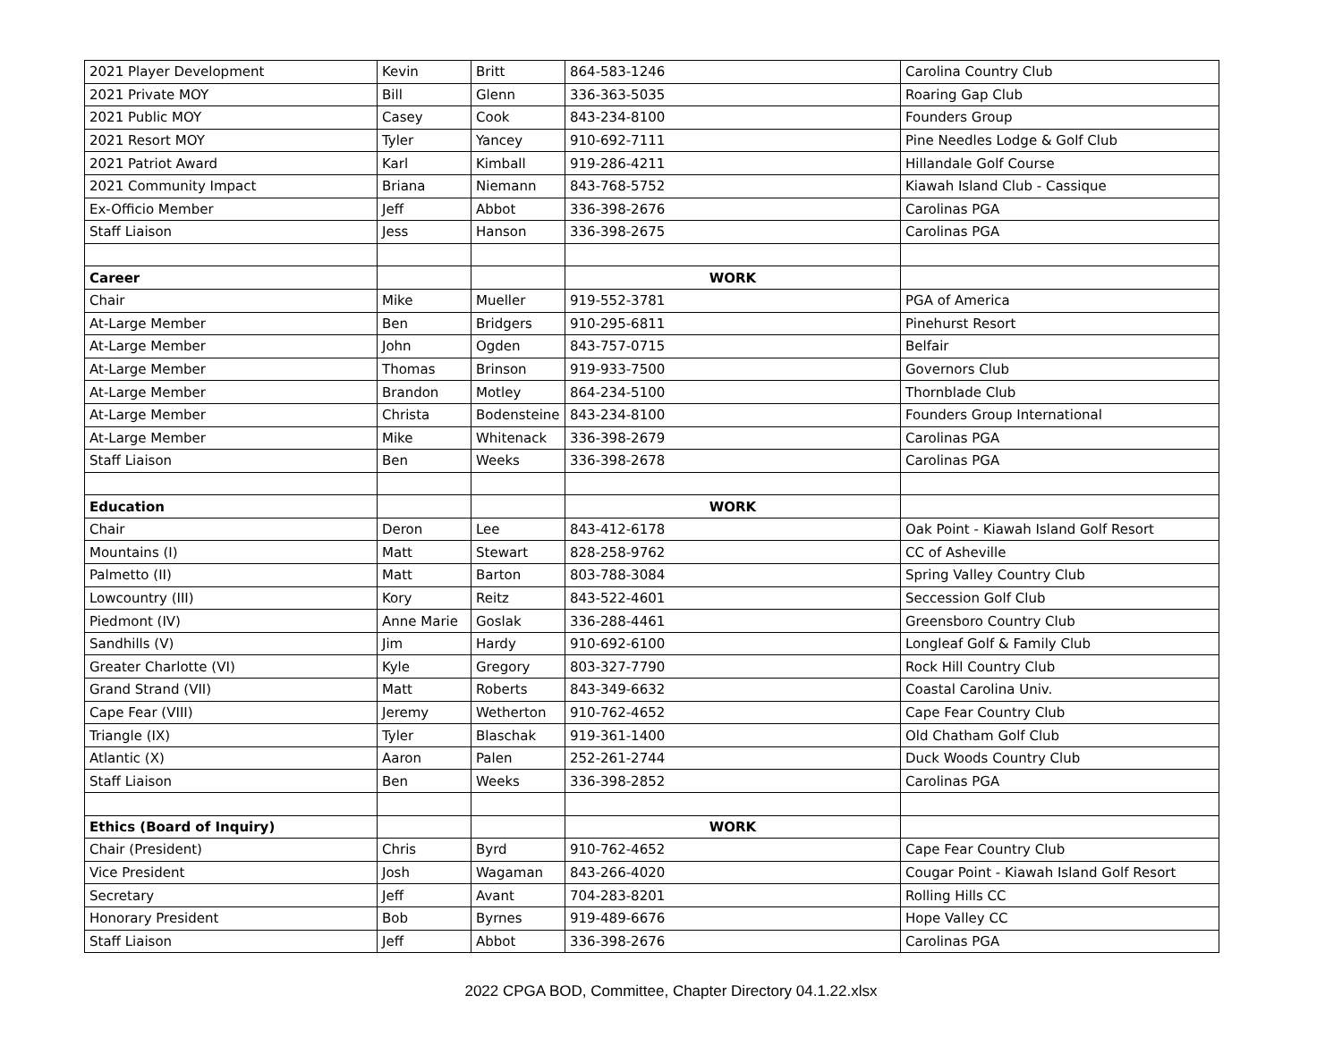| 2021 Player Development | Kevin | Britt | 864-583-1246 | Carolina Country Club |
| 2021 Private MOY | Bill | Glenn | 336-363-5035 | Roaring Gap Club |
| 2021 Public MOY | Casey | Cook | 843-234-8100 | Founders Group |
| 2021 Resort MOY | Tyler | Yancey | 910-692-7111 | Pine Needles Lodge & Golf Club |
| 2021 Patriot Award | Karl | Kimball | 919-286-4211 | Hillandale Golf Course |
| 2021 Community Impact | Briana | Niemann | 843-768-5752 | Kiawah Island Club - Cassique |
| Ex-Officio Member | Jeff | Abbot | 336-398-2676 | Carolinas PGA |
| Staff Liaison | Jess | Hanson | 336-398-2675 | Carolinas PGA |
| Career | | | WORK | |
| Chair | Mike | Mueller | 919-552-3781 | PGA of America |
| At-Large Member | Ben | Bridgers | 910-295-6811 | Pinehurst Resort |
| At-Large Member | John | Ogden | 843-757-0715 | Belfair |
| At-Large Member | Thomas | Brinson | 919-933-7500 | Governors Club |
| At-Large Member | Brandon | Motley | 864-234-5100 | Thornblade Club |
| At-Large Member | Christa | Bodensteine | 843-234-8100 | Founders Group International |
| At-Large Member | Mike | Whitenack | 336-398-2679 | Carolinas PGA |
| Staff Liaison | Ben | Weeks | 336-398-2678 | Carolinas PGA |
| Education | | | WORK | |
| Chair | Deron | Lee | 843-412-6178 | Oak Point - Kiawah Island Golf Resort |
| Mountains (I) | Matt | Stewart | 828-258-9762 | CC of Asheville |
| Palmetto (II) | Matt | Barton | 803-788-3084 | Spring Valley Country Club |
| Lowcountry (III) | Kory | Reitz | 843-522-4601 | Seccession Golf Club |
| Piedmont (IV) | Anne Marie | Goslak | 336-288-4461 | Greensboro Country Club |
| Sandhills (V) | Jim | Hardy | 910-692-6100 | Longleaf Golf & Family Club |
| Greater Charlotte (VI) | Kyle | Gregory | 803-327-7790 | Rock Hill Country Club |
| Grand Strand (VII) | Matt | Roberts | 843-349-6632 | Coastal Carolina Univ. |
| Cape Fear (VIII) | Jeremy | Wetherton | 910-762-4652 | Cape Fear Country Club |
| Triangle (IX) | Tyler | Blaschak | 919-361-1400 | Old Chatham Golf Club |
| Atlantic (X) | Aaron | Palen | 252-261-2744 | Duck Woods Country Club |
| Staff Liaison | Ben | Weeks | 336-398-2852 | Carolinas PGA |
| Ethics (Board of Inquiry) | | | WORK | |
| Chair (President) | Chris | Byrd | 910-762-4652 | Cape Fear Country Club |
| Vice President | Josh | Wagaman | 843-266-4020 | Cougar Point - Kiawah Island Golf Resort |
| Secretary | Jeff | Avant | 704-283-8201 | Rolling Hills CC |
| Honorary President | Bob | Byrnes | 919-489-6676 | Hope Valley CC |
| Staff Liaison | Jeff | Abbot | 336-398-2676 | Carolinas PGA |
2022 CPGA BOD, Committee, Chapter Directory 04.1.22.xlsx